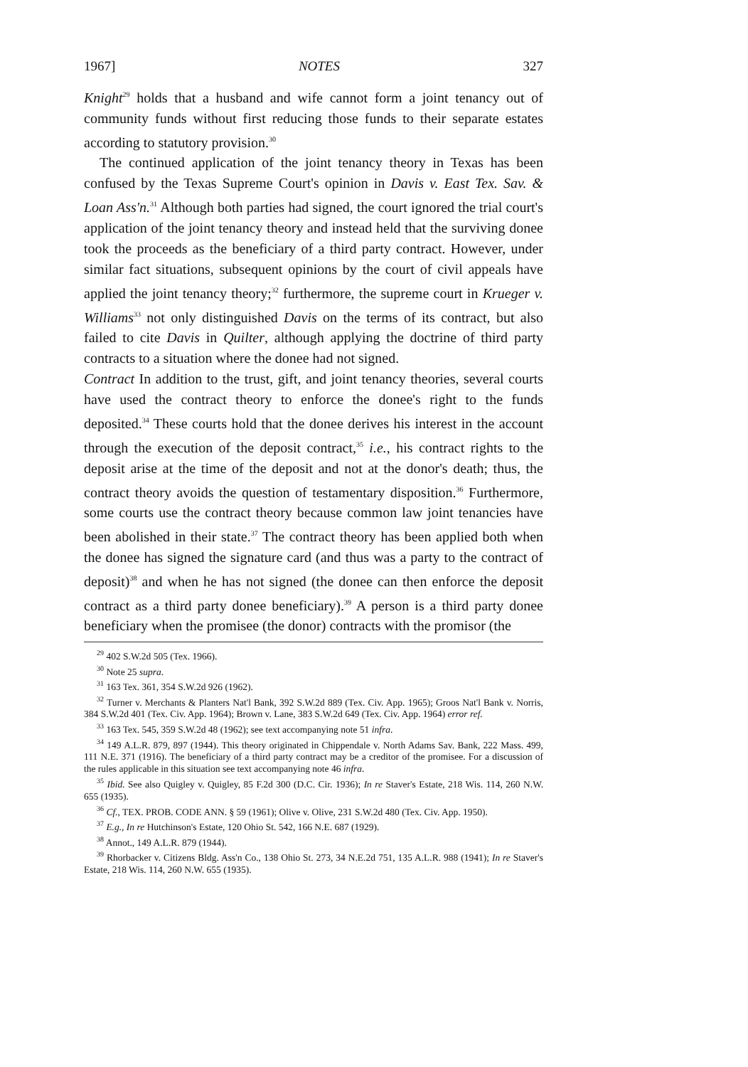1967] NOTES 327
Knight<sup>29</sup> holds that a husband and wife cannot form a joint tenancy out of community funds without first reducing those funds to their separate estates according to statutory provision.<sup>30</sup>
The continued application of the joint tenancy theory in Texas has been confused by the Texas Supreme Court's opinion in Davis v. East Tex. Sav. & Loan Ass'n.<sup>31</sup> Although both parties had signed, the court ignored the trial court's application of the joint tenancy theory and instead held that the surviving donee took the proceeds as the beneficiary of a third party contract. However, under similar fact situations, subsequent opinions by the court of civil appeals have applied the joint tenancy theory;<sup>32</sup> furthermore, the supreme court in Krueger v. Williams<sup>33</sup> not only distinguished Davis on the terms of its contract, but also failed to cite Davis in Quilter, although applying the doctrine of third party contracts to a situation where the donee had not signed.
Contract In addition to the trust, gift, and joint tenancy theories, several courts have used the contract theory to enforce the donee's right to the funds deposited.<sup>34</sup> These courts hold that the donee derives his interest in the account through the execution of the deposit contract,<sup>35</sup> i.e., his contract rights to the deposit arise at the time of the deposit and not at the donor's death; thus, the contract theory avoids the question of testamentary disposition.<sup>36</sup> Furthermore, some courts use the contract theory because common law joint tenancies have been abolished in their state.<sup>37</sup> The contract theory has been applied both when the donee has signed the signature card (and thus was a party to the contract of deposit)<sup>38</sup> and when he has not signed (the donee can then enforce the deposit contract as a third party donee beneficiary).<sup>39</sup> A person is a third party donee beneficiary when the promisee (the donor) contracts with the promisor (the
<sup>29</sup> 402 S.W.2d 505 (Tex. 1966).
<sup>30</sup> Note 25 supra.
<sup>31</sup> 163 Tex. 361, 354 S.W.2d 926 (1962).
<sup>32</sup> Turner v. Merchants & Planters Nat'l Bank, 392 S.W.2d 889 (Tex. Civ. App. 1965); Groos Nat'l Bank v. Norris, 384 S.W.2d 401 (Tex. Civ. App. 1964); Brown v. Lane, 383 S.W.2d 649 (Tex. Civ. App. 1964) error ref.
<sup>33</sup> 163 Tex. 545, 359 S.W.2d 48 (1962); see text accompanying note 51 infra.
<sup>34</sup> 149 A.L.R. 879, 897 (1944). This theory originated in Chippendale v. North Adams Sav. Bank, 222 Mass. 499, 111 N.E. 371 (1916). The beneficiary of a third party contract may be a creditor of the promisee. For a discussion of the rules applicable in this situation see text accompanying note 46 infra.
<sup>35</sup> Ibid. See also Quigley v. Quigley, 85 F.2d 300 (D.C. Cir. 1936); In re Staver's Estate, 218 Wis. 114, 260 N.W. 655 (1935).
<sup>36</sup> Cf., TEX. PROB. CODE ANN. § 59 (1961); Olive v. Olive, 231 S.W.2d 480 (Tex. Civ. App. 1950).
<sup>37</sup> E.g., In re Hutchinson's Estate, 120 Ohio St. 542, 166 N.E. 687 (1929).
<sup>38</sup> Annot., 149 A.L.R. 879 (1944).
<sup>39</sup> Rhorbacker v. Citizens Bldg. Ass'n Co., 138 Ohio St. 273, 34 N.E.2d 751, 135 A.L.R. 988 (1941); In re Staver's Estate, 218 Wis. 114, 260 N.W. 655 (1935).